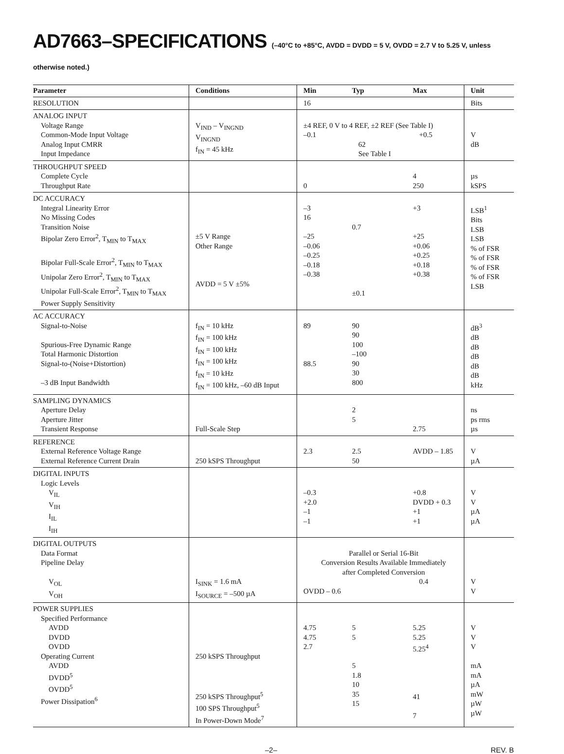AD7663–SPECIFICATIONS (–40°C to +85°C, AVDD = DVDD = 5 V, OVDD = 2.7 V to 5.25 V, unless otherwise noted.)
| Parameter | Conditions | Min | Typ | Max | Unit |
| --- | --- | --- | --- | --- | --- |
| RESOLUTION | | 16 | | | Bits |
| ANALOG INPUT Voltage Range Common-Mode Input Voltage Analog Input CMRR Input Impedance | V<sub>IND</sub> – V<sub>INGND</sub> V<sub>INGND</sub> f<sub>IN</sub> = 45 kHz | ±4 REF, 0 V to 4 REF, ±2 REF (See Table I) –0.1 +0.5 62 See Table I | | | V dB |
| THROUGHPUT SPEED Complete Cycle Throughput Rate | | 0 | | 4 250 | µs kSPS |
| DC ACCURACY Integral Linearity Error No Missing Codes Transition Noise Bipolar Zero Error<sup>2</sup>, T<sub>MIN</sub> to T<sub>MAX</sub> Bipolar Full-Scale Error<sup>2</sup>, T<sub>MIN</sub> to T<sub>MAX</sub> Unipolar Zero Error<sup>2</sup>, T<sub>MIN</sub> to T<sub>MAX</sub> Unipolar Full-Scale Error<sup>2</sup>, T<sub>MIN</sub> to T<sub>MAX</sub> Power Supply Sensitivity | ±5 V Range Other Range AVDD = 5 V ±5% | –3 16 –25 –0.06 –0.25 –0.18 –0.38 | 0.7 ±0.1 | +3 +25 +0.06 +0.25 +0.18 +0.38 | LSB<sup>1</sup> Bits LSB LSB % of FSR % of FSR % of FSR % of FSR LSB |
| AC ACCURACY Signal-to-Noise Spurious-Free Dynamic Range Total Harmonic Distortion Signal-to-(Noise+Distortion) –3 dB Input Bandwidth | f<sub>IN</sub> = 10 kHz f<sub>IN</sub> = 100 kHz f<sub>IN</sub> = 100 kHz f<sub>IN</sub> = 100 kHz f<sub>IN</sub> = 10 kHz f<sub>IN</sub> = 100 kHz, –60 dB Input | 89 88.5 | 90 90 100 –100 90 30 800 | | dB<sup>3</sup> dB dB dB dB dB kHz |
| SAMPLING DYNAMICS Aperture Delay Aperture Jitter Transient Response | Full-Scale Step | | 2 5 | 2.75 | ns ps rms µs |
| REFERENCE External Reference Voltage Range External Reference Current Drain | 250 kSPS Throughput | 2.3 | 2.5 50 | AVDD – 1.85 | V µA |
| DIGITAL INPUTS Logic Levels V<sub>IL</sub> V<sub>IH</sub> I<sub>IL</sub> I<sub>IH</sub> | | –0.3 +2.0 –1 –1 | | +0.8 DVDD + 0.3 +1 +1 | V V µA µA |
| DIGITAL OUTPUTS Data Format Pipeline Delay V<sub>OL</sub> V<sub>OH</sub> | I<sub>SINK</sub> = 1.6 mA I<sub>SOURCE</sub> = –500 µA | Parallel or Serial 16-Bit Conversion Results Available Immediately after Completed Conversion 0.4 OVDD – 0.6 | | | V V |
| POWER SUPPLIES Specified Performance AVDD DVDD OVDD Operating Current AVDD DVDD<sup>5</sup> OVDD<sup>5</sup> Power Dissipation<sup>6</sup> | 250 kSPS Throughput 250 kSPS Throughput<sup>5</sup> 100 SPS Throughput<sup>5</sup> In Power-Down Mode<sup>7</sup> | 4.75 4.75 2.7 | 5 5 5 1.8 10 35 15 | 5.25 5.25 5.25<sup>4</sup> 41 7 | V V V mA mA µA mW µW µW |
–2– REV. B